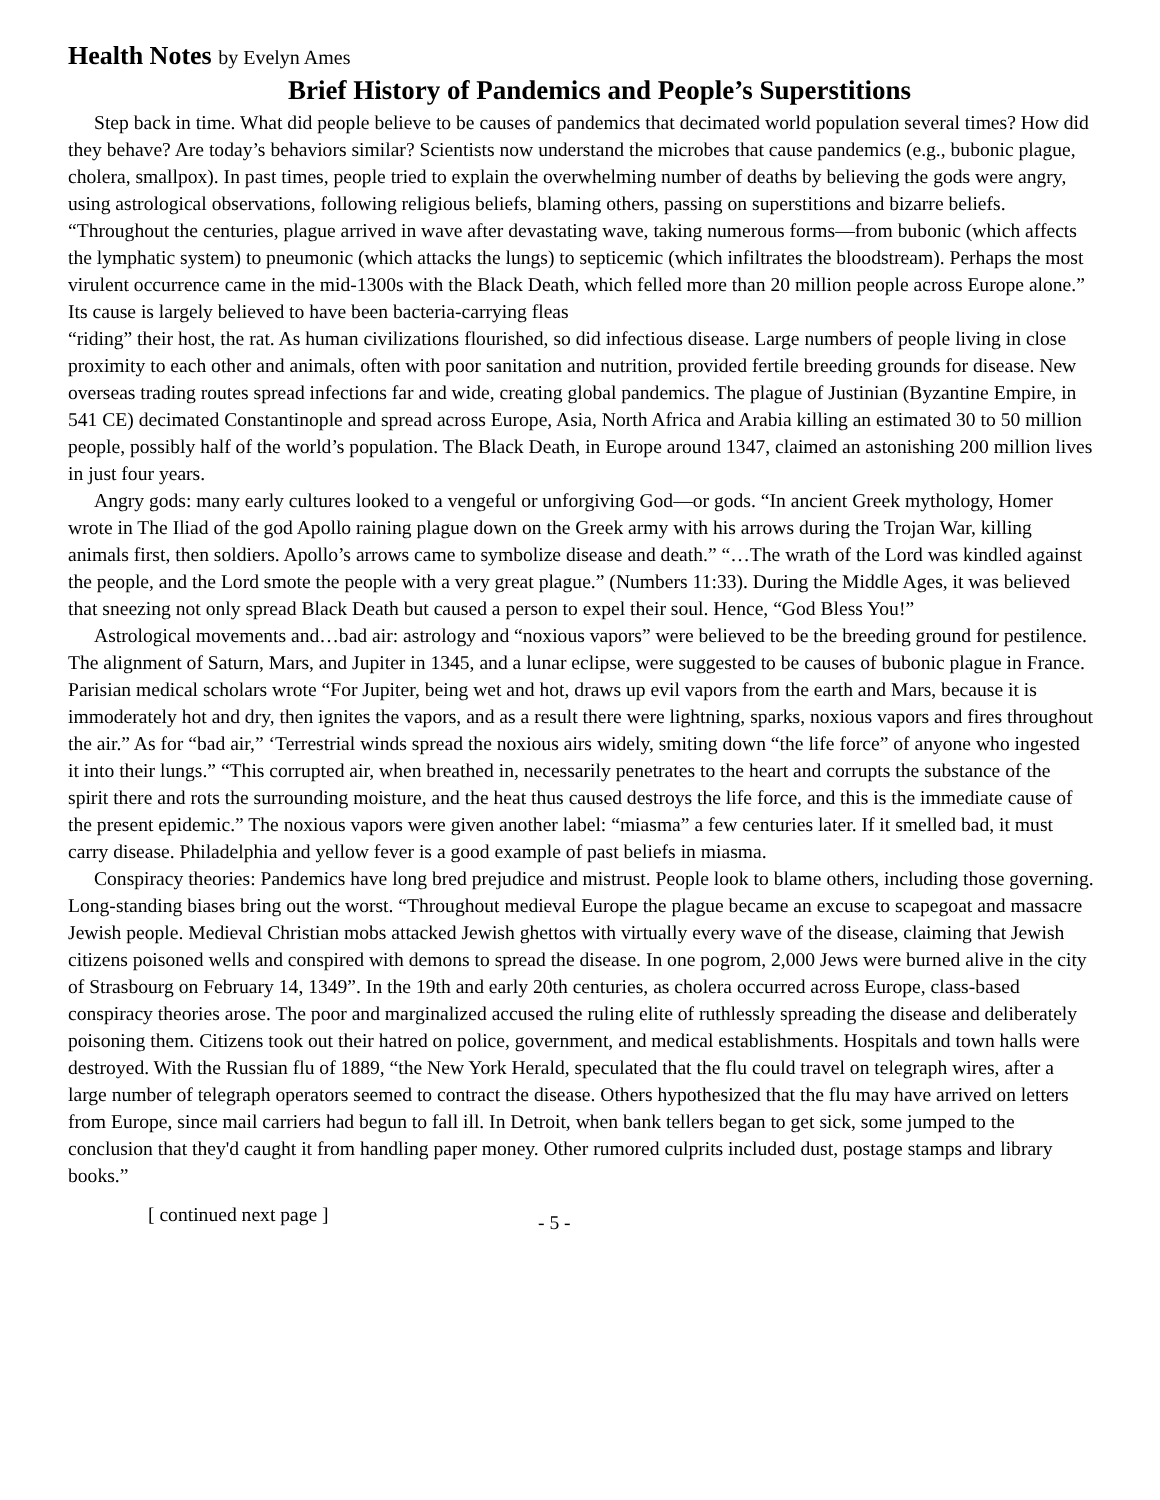Health Notes by Evelyn Ames
Brief History of Pandemics and People’s Superstitions
Step back in time. What did people believe to be causes of pandemics that decimated world population several times? How did they behave? Are today’s behaviors similar? Scientists now understand the microbes that cause pandemics (e.g., bubonic plague, cholera, smallpox). In past times, people tried to explain the overwhelming number of deaths by believing the gods were angry, using astrological observations, following religious beliefs, blaming others, passing on superstitions and bizarre beliefs. “Throughout the centuries, plague arrived in wave after devastating wave, taking numerous forms—from bubonic (which affects the lymphatic system) to pneumonic (which attacks the lungs) to septicemic (which infiltrates the bloodstream). Perhaps the most virulent occurrence came in the mid-1300s with the Black Death, which felled more than 20 million people across Europe alone.” Its cause is largely believed to have been bacteria-carrying fleas
“riding” their host, the rat. As human civilizations flourished, so did infectious disease. Large numbers of people living in close proximity to each other and animals, often with poor sanitation and nutrition, provided fertile breeding grounds for disease. New overseas trading routes spread infections far and wide, creating global pandemics. The plague of Justinian (Byzantine Empire, in 541 CE) decimated Constantinople and spread across Europe, Asia, North Africa and Arabia killing an estimated 30 to 50 million people, possibly half of the world’s population. The Black Death, in Europe around 1347, claimed an astonishing 200 million lives in just four years.
Angry gods: many early cultures looked to a vengeful or unforgiving God—or gods. “In ancient Greek mythology, Homer wrote in The Iliad of the god Apollo raining plague down on the Greek army with his arrows during the Trojan War, killing animals first, then soldiers. Apollo’s arrows came to symbolize disease and death.” “…The wrath of the Lord was kindled against the people, and the Lord smote the people with a very great plague.” (Numbers 11:33). During the Middle Ages, it was believed that sneezing not only spread Black Death but caused a person to expel their soul. Hence, “God Bless You!”
Astrological movements and…bad air: astrology and “noxious vapors” were believed to be the breeding ground for pestilence. The alignment of Saturn, Mars, and Jupiter in 1345, and a lunar eclipse, were suggested to be causes of bubonic plague in France. Parisian medical scholars wrote “For Jupiter, being wet and hot, draws up evil vapors from the earth and Mars, because it is immoderately hot and dry, then ignites the vapors, and as a result there were lightning, sparks, noxious vapors and fires throughout the air.” As for “bad air,” ‘Terrestrial winds spread the noxious airs widely, smiting down “the life force” of anyone who ingested it into their lungs.” “This corrupted air, when breathed in, necessarily penetrates to the heart and corrupts the substance of the spirit there and rots the surrounding moisture, and the heat thus caused destroys the life force, and this is the immediate cause of the present epidemic.” The noxious vapors were given another label: “miasma” a few centuries later. If it smelled bad, it must carry disease. Philadelphia and yellow fever is a good example of past beliefs in miasma.
Conspiracy theories: Pandemics have long bred prejudice and mistrust. People look to blame others, including those governing. Long-standing biases bring out the worst. “Throughout medieval Europe the plague became an excuse to scapegoat and massacre Jewish people. Medieval Christian mobs attacked Jewish ghettos with virtually every wave of the disease, claiming that Jewish citizens poisoned wells and conspired with demons to spread the disease. In one pogrom, 2,000 Jews were burned alive in the city of Strasbourg on February 14, 1349”. In the 19th and early 20th centuries, as cholera occurred across Europe, class-based conspiracy theories arose. The poor and marginalized accused the ruling elite of ruthlessly spreading the disease and deliberately poisoning them. Citizens took out their hatred on police, government, and medical establishments. Hospitals and town halls were destroyed. With the Russian flu of 1889, “the New York Herald, speculated that the flu could travel on telegraph wires, after a large number of telegraph operators seemed to contract the disease. Others hypothesized that the flu may have arrived on letters from Europe, since mail carriers had begun to fall ill. In Detroit, when bank tellers began to get sick, some jumped to the conclusion that they'd caught it from handling paper money. Other rumored culprits included dust, postage stamps and library books.”
[ continued next page ]
- 5 -